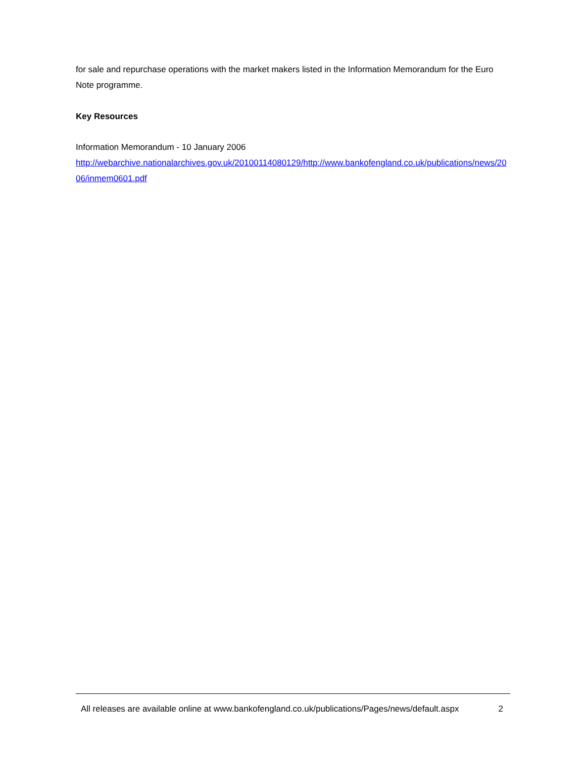for sale and repurchase operations with the market makers listed in the Information Memorandum for the Euro Note programme.
Key Resources
Information Memorandum - 10 January 2006
http://webarchive.nationalarchives.gov.uk/20100114080129/http://www.bankofengland.co.uk/publications/news/2006/inmem0601.pdf
All releases are available online at www.bankofengland.co.uk/publications/Pages/news/default.aspx 2